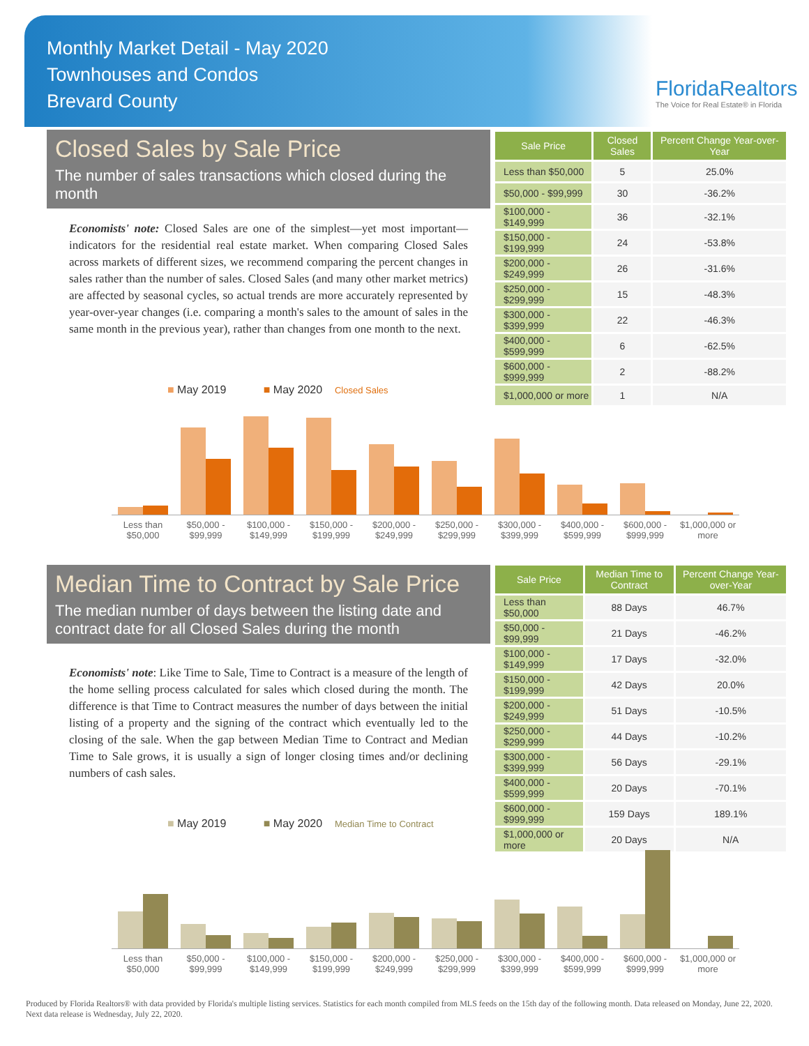Monthly Market Detail - May 2020
Townhouses and Condos
Brevard County
FloridaRealtors
The Voice for Real Estate® in Florida
Closed Sales by Sale Price
The number of sales transactions which closed during the month
Economists' note: Closed Sales are one of the simplest—yet most important—indicators for the residential real estate market. When comparing Closed Sales across markets of different sizes, we recommend comparing the percent changes in sales rather than the number of sales. Closed Sales (and many other market metrics) are affected by seasonal cycles, so actual trends are more accurately represented by year-over-year changes (i.e. comparing a month's sales to the amount of sales in the same month in the previous year), rather than changes from one month to the next.
| Sale Price | Closed Sales | Percent Change Year-over-Year |
| --- | --- | --- |
| Less than $50,000 | 5 | 25.0% |
| $50,000 - $99,999 | 30 | -36.2% |
| $100,000 - $149,999 | 36 | -32.1% |
| $150,000 - $199,999 | 24 | -53.8% |
| $200,000 - $249,999 | 26 | -31.6% |
| $250,000 - $299,999 | 15 | -48.3% |
| $300,000 - $399,999 | 22 | -46.3% |
| $400,000 - $599,999 | 6 | -62.5% |
| $600,000 - $999,999 | 2 | -88.2% |
| $1,000,000 or more | 1 | N/A |
■ May 2019 ■ May 2020 Closed Sales
Less than $50,000 $50,000 - $99,999 $100,000 - $149,999 $150,000 - $199,999 $200,000 - $249,999 $250,000 - $299,999 $300,000 - $399,999 $400,000 - $599,999 $600,000 - $999,999 $1,000,000 or more
Median Time to Contract by Sale Price
The median number of days between the listing date and contract date for all Closed Sales during the month
Economists' note: Like Time to Sale, Time to Contract is a measure of the length of the home selling process calculated for sales which closed during the month. The difference is that Time to Contract measures the number of days between the initial listing of a property and the signing of the contract which eventually led to the closing of the sale. When the gap between Median Time to Contract and Median Time to Sale grows, it is usually a sign of longer closing times and/or declining numbers of cash sales.
| Sale Price | Median Time to Contract | Percent Change Year-over-Year |
| --- | --- | --- |
| Less than $50,000 | 88 Days | 46.7% |
| $50,000 - $99,999 | 21 Days | -46.2% |
| $100,000 - $149,999 | 17 Days | -32.0% |
| $150,000 - $199,999 | 42 Days | 20.0% |
| $200,000 - $249,999 | 51 Days | -10.5% |
| $250,000 - $299,999 | 44 Days | -10.2% |
| $300,000 - $399,999 | 56 Days | -29.1% |
| $400,000 - $599,999 | 20 Days | -70.1% |
| $600,000 - $999,999 | 159 Days | 189.1% |
| $1,000,000 or more | 20 Days | N/A |
■ May 2019 ■ May 2020 Median Time to Contract
Less than $50,000 $50,000 - $99,999 $100,000 - $149,999 $150,000 - $199,999 $200,000 - $249,999 $250,000 - $299,999 $300,000 - $399,999 $400,000 - $599,999 $600,000 - $999,999 $1,000,000 or more
Produced by Florida Realtors® with data provided by Florida's multiple listing services. Statistics for each month compiled from MLS feeds on the 15th day of the following month. Data released on Monday, June 22, 2020. Next data release is Wednesday, July 22, 2020.